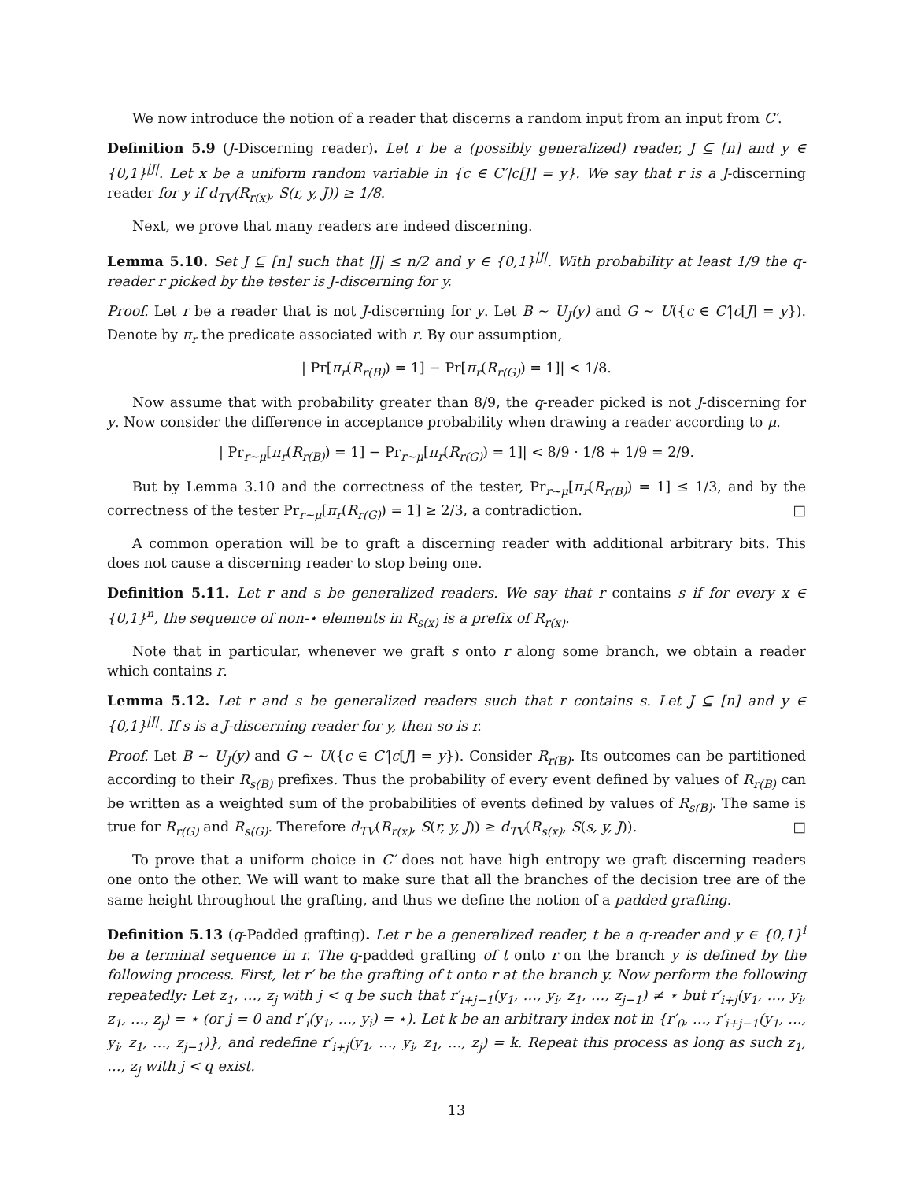We now introduce the notion of a reader that discerns a random input from an input from C′.
Definition 5.9 (J-Discerning reader). Let r be a (possibly generalized) reader, J ⊆ [n] and y ∈ {0,1}<sup>|J|</sup>. Let x be a uniform random variable in {c ∈ C′|c[J] = y}. We say that r is a J-discerning reader for y if d<sub>TV</sub>(R<sub>r(x)</sub>, S(r, y, J)) ≥ 1/8.
Next, we prove that many readers are indeed discerning.
Lemma 5.10. Set J ⊆ [n] such that |J| ≤ n/2 and y ∈ {0,1}<sup>|J|</sup>. With probability at least 1/9 the q-reader r picked by the tester is J-discerning for y.
Proof. Let r be a reader that is not J-discerning for y. Let B ∼ U<sub>J</sub>(y) and G ∼ U({c ∈ C′|c[J] = y}). Denote by π<sub>r</sub> the predicate associated with r. By our assumption,
| Pr[π<sub>r</sub>(R<sub>r(B)</sub>) = 1] − Pr[π<sub>r</sub>(R<sub>r(G)</sub>) = 1]| < 1/8.
Now assume that with probability greater than 8/9, the q-reader picked is not J-discerning for y. Now consider the difference in acceptance probability when drawing a reader according to μ.
| Pr<sub>r∼μ</sub>[π<sub>r</sub>(R<sub>r(B)</sub>) = 1] − Pr<sub>r∼μ</sub>[π<sub>r</sub>(R<sub>r(G)</sub>) = 1]| < 8/9 · 1/8 + 1/9 = 2/9.
But by Lemma 3.10 and the correctness of the tester, Pr<sub>r∼μ</sub>[π<sub>r</sub>(R<sub>r(B)</sub>) = 1] ≤ 1/3, and by the correctness of the tester Pr<sub>r∼μ</sub>[π<sub>r</sub>(R<sub>r(G)</sub>) = 1] ≥ 2/3, a contradiction. □
A common operation will be to graft a discerning reader with additional arbitrary bits. This does not cause a discerning reader to stop being one.
Definition 5.11. Let r and s be generalized readers. We say that r contains s if for every x ∈ {0,1}<sup>n</sup>, the sequence of non-⋆ elements in R<sub>s(x)</sub> is a prefix of R<sub>r(x)</sub>.
Note that in particular, whenever we graft s onto r along some branch, we obtain a reader which contains r.
Lemma 5.12. Let r and s be generalized readers such that r contains s. Let J ⊆ [n] and y ∈ {0,1}<sup>|J|</sup>. If s is a J-discerning reader for y, then so is r.
Proof. Let B ∼ U<sub>J</sub>(y) and G ∼ U({c ∈ C′|c[J] = y}). Consider R<sub>r(B)</sub>. Its outcomes can be partitioned according to their R<sub>s(B)</sub> prefixes. Thus the probability of every event defined by values of R<sub>r(B)</sub> can be written as a weighted sum of the probabilities of events defined by values of R<sub>s(B)</sub>. The same is true for R<sub>r(G)</sub> and R<sub>s(G)</sub>. Therefore d<sub>TV</sub>(R<sub>r(x)</sub>, S(r, y, J)) ≥ d<sub>TV</sub>(R<sub>s(x)</sub>, S(s, y, J)). □
To prove that a uniform choice in C′ does not have high entropy we graft discerning readers one onto the other. We will want to make sure that all the branches of the decision tree are of the same height throughout the grafting, and thus we define the notion of a padded grafting.
Definition 5.13 (q-Padded grafting). Let r be a generalized reader, t be a q-reader and y ∈ {0,1}<sup>i</sup> be a terminal sequence in r. The q-padded grafting of t onto r on the branch y is defined by the following process. First, let r′ be the grafting of t onto r at the branch y. Now perform the following repeatedly: Let z<sub>1</sub>, …, z<sub>j</sub> with j < q be such that r′<sub>i+j−1</sub>(y<sub>1</sub>, …, y<sub>i</sub>, z<sub>1</sub>, …, z<sub>j−1</sub>) ≠ ⋆ but r′<sub>i+j</sub>(y<sub>1</sub>, …, y<sub>i</sub>, z<sub>1</sub>, …, z<sub>j</sub>) = ⋆ (or j = 0 and r′<sub>i</sub>(y<sub>1</sub>, …, y<sub>i</sub>) = ⋆). Let k be an arbitrary index not in {r′<sub>0</sub>, …, r′<sub>i+j−1</sub>(y<sub>1</sub>, …, y<sub>i</sub>, z<sub>1</sub>, …, z<sub>j−1</sub>)}, and redefine r′<sub>i+j</sub>(y<sub>1</sub>, …, y<sub>i</sub>, z<sub>1</sub>, …, z<sub>j</sub>) = k. Repeat this process as long as such z<sub>1</sub>, …, z<sub>j</sub> with j < q exist.
13